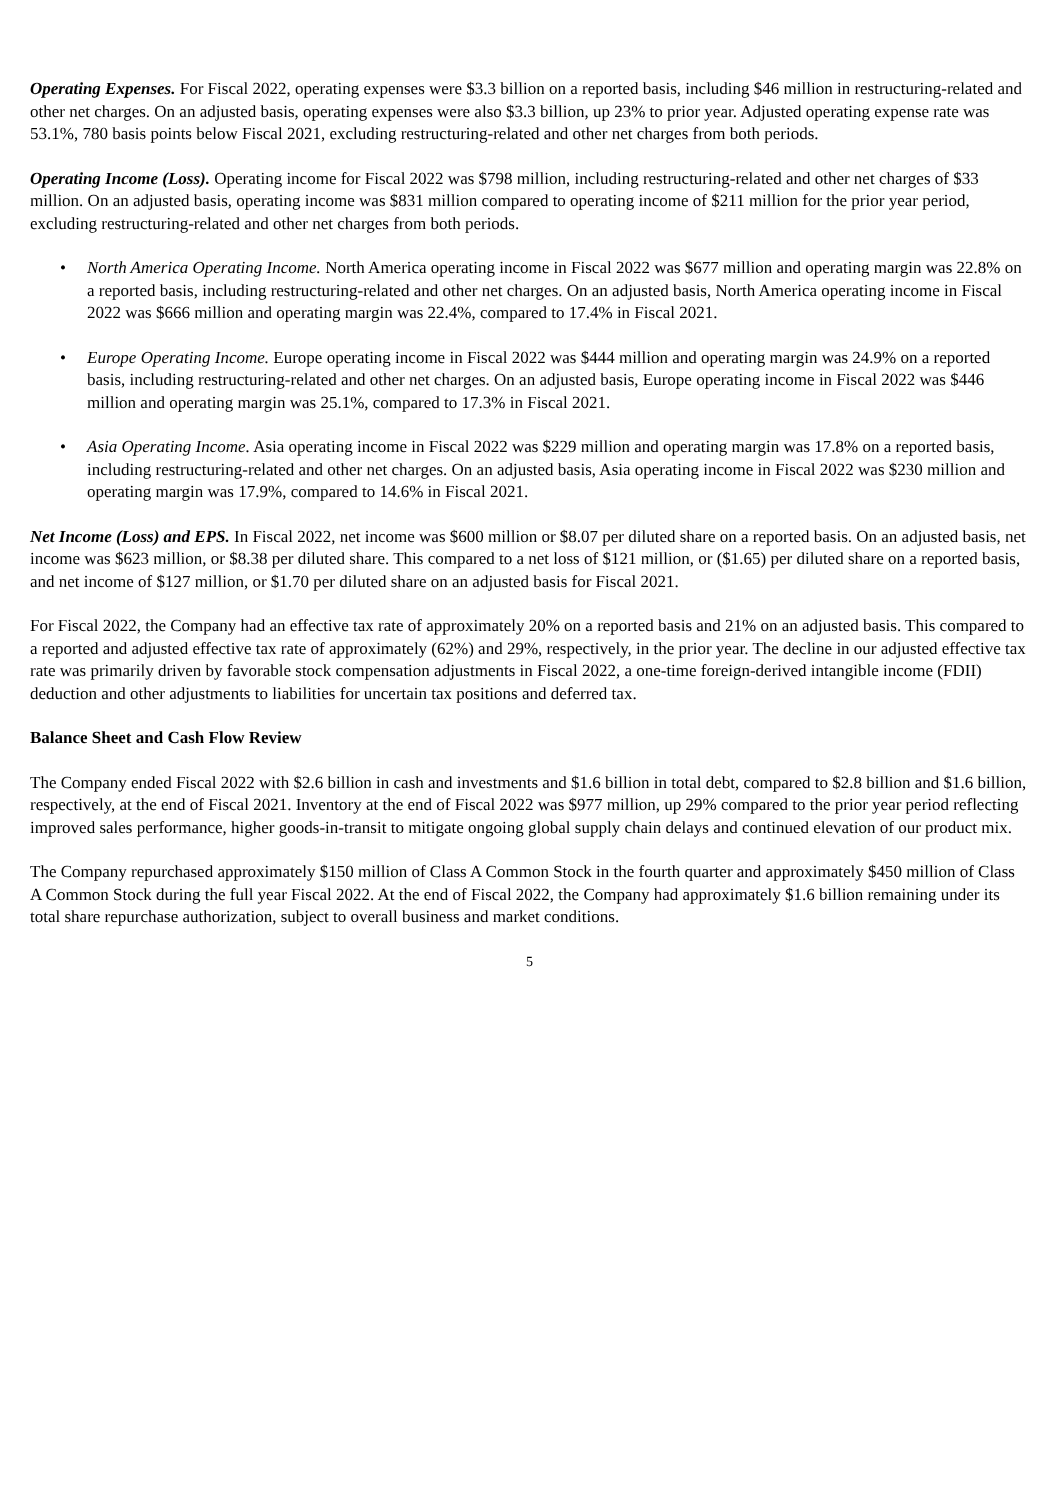Operating Expenses. For Fiscal 2022, operating expenses were $3.3 billion on a reported basis, including $46 million in restructuring-related and other net charges. On an adjusted basis, operating expenses were also $3.3 billion, up 23% to prior year. Adjusted operating expense rate was 53.1%, 780 basis points below Fiscal 2021, excluding restructuring-related and other net charges from both periods.
Operating Income (Loss). Operating income for Fiscal 2022 was $798 million, including restructuring-related and other net charges of $33 million. On an adjusted basis, operating income was $831 million compared to operating income of $211 million for the prior year period, excluding restructuring-related and other net charges from both periods.
• North America Operating Income. North America operating income in Fiscal 2022 was $677 million and operating margin was 22.8% on a reported basis, including restructuring-related and other net charges. On an adjusted basis, North America operating income in Fiscal 2022 was $666 million and operating margin was 22.4%, compared to 17.4% in Fiscal 2021.
• Europe Operating Income. Europe operating income in Fiscal 2022 was $444 million and operating margin was 24.9% on a reported basis, including restructuring-related and other net charges. On an adjusted basis, Europe operating income in Fiscal 2022 was $446 million and operating margin was 25.1%, compared to 17.3% in Fiscal 2021.
• Asia Operating Income. Asia operating income in Fiscal 2022 was $229 million and operating margin was 17.8% on a reported basis, including restructuring-related and other net charges. On an adjusted basis, Asia operating income in Fiscal 2022 was $230 million and operating margin was 17.9%, compared to 14.6% in Fiscal 2021.
Net Income (Loss) and EPS. In Fiscal 2022, net income was $600 million or $8.07 per diluted share on a reported basis. On an adjusted basis, net income was $623 million, or $8.38 per diluted share. This compared to a net loss of $121 million, or ($1.65) per diluted share on a reported basis, and net income of $127 million, or $1.70 per diluted share on an adjusted basis for Fiscal 2021.
For Fiscal 2022, the Company had an effective tax rate of approximately 20% on a reported basis and 21% on an adjusted basis. This compared to a reported and adjusted effective tax rate of approximately (62%) and 29%, respectively, in the prior year. The decline in our adjusted effective tax rate was primarily driven by favorable stock compensation adjustments in Fiscal 2022, a one-time foreign-derived intangible income (FDII) deduction and other adjustments to liabilities for uncertain tax positions and deferred tax.
Balance Sheet and Cash Flow Review
The Company ended Fiscal 2022 with $2.6 billion in cash and investments and $1.6 billion in total debt, compared to $2.8 billion and $1.6 billion, respectively, at the end of Fiscal 2021. Inventory at the end of Fiscal 2022 was $977 million, up 29% compared to the prior year period reflecting improved sales performance, higher goods-in-transit to mitigate ongoing global supply chain delays and continued elevation of our product mix.
The Company repurchased approximately $150 million of Class A Common Stock in the fourth quarter and approximately $450 million of Class A Common Stock during the full year Fiscal 2022. At the end of Fiscal 2022, the Company had approximately $1.6 billion remaining under its total share repurchase authorization, subject to overall business and market conditions.
5